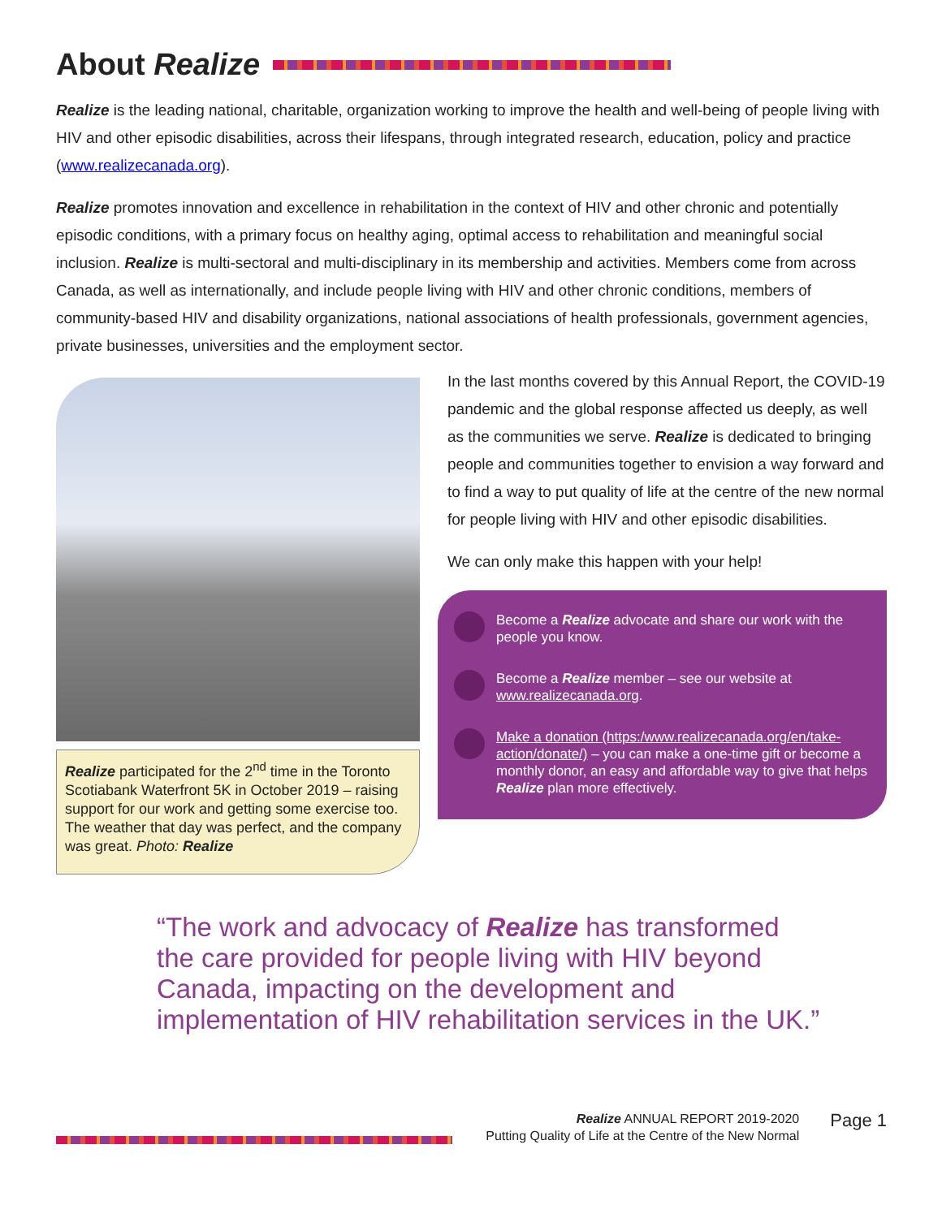About Realize
Realize is the leading national, charitable, organization working to improve the health and well-being of people living with HIV and other episodic disabilities, across their lifespans, through integrated research, education, policy and practice (www.realizecanada.org).
Realize promotes innovation and excellence in rehabilitation in the context of HIV and other chronic and potentially episodic conditions, with a primary focus on healthy aging, optimal access to rehabilitation and meaningful social inclusion. Realize is multi-sectoral and multi-disciplinary in its membership and activities. Members come from across Canada, as well as internationally, and include people living with HIV and other chronic conditions, members of community-based HIV and disability organizations, national associations of health professionals, government agencies, private businesses, universities and the employment sector.
Realize participated for the 2<sup>nd</sup> time in the Toronto Scotiabank Waterfront 5K in October 2019 – raising support for our work and getting some exercise too. The weather that day was perfect, and the company was great. Photo: Realize
In the last months covered by this Annual Report, the COVID-19 pandemic and the global response affected us deeply, as well as the communities we serve. Realize is dedicated to bringing people and communities together to envision a way forward and to find a way to put quality of life at the centre of the new normal for people living with HIV and other episodic disabilities.
We can only make this happen with your help!
Become a Realize advocate and share our work with the people you know.
Become a Realize member – see our website at www.realizecanada.org.
Make a donation (https:/www.realizecanada.org/en/take-action/donate/) – you can make a one-time gift or become a monthly donor, an easy and affordable way to give that helps Realize plan more effectively.
“The work and advocacy of Realize has transformed the care provided for people living with HIV beyond Canada, impacting on the development and implementation of HIV rehabilitation services in the UK.”
Realize ANNUAL REPORT 2019-2020
Putting Quality of Life at the Centre of the New Normal
Page 1